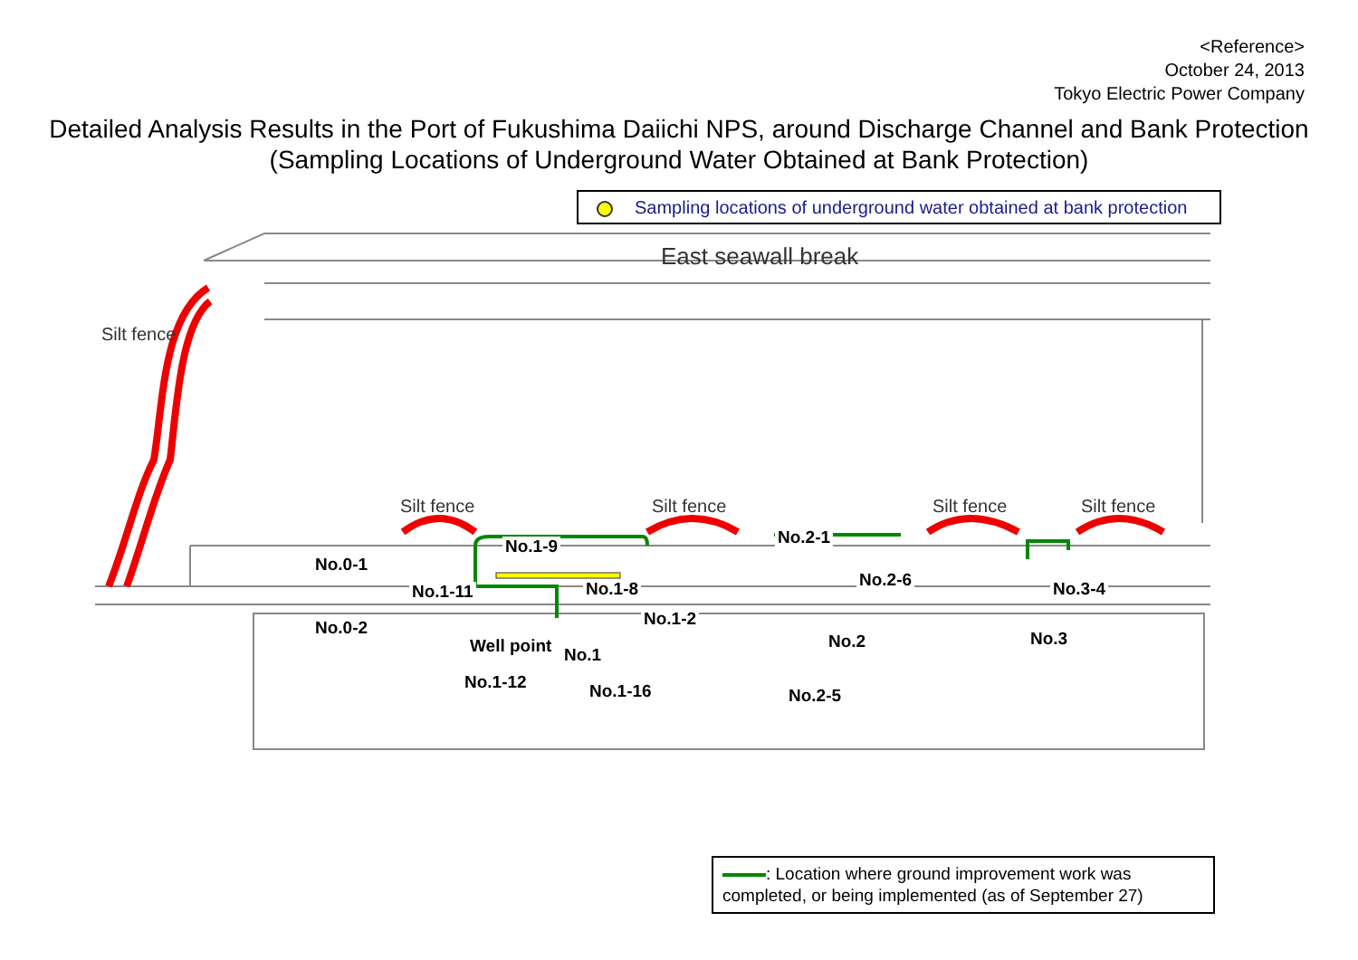<Reference>
October 24, 2013
Tokyo Electric Power Company
Detailed Analysis Results in the Port of Fukushima Daiichi NPS, around Discharge Channel and Bank Protection
(Sampling Locations of Underground Water Obtained at Bank Protection)
Sampling locations of underground water obtained at bank protection
East seawall break
Silt fence
Silt fence Silt fence Silt fence Silt fence
No.0-1
No.0-2
No.1-9
No.1-11 No.1-8
Well point No.1
No.1-2
No.1-12 No.1-16
No.2-1
No.2-6
No.2
No.2-5
No.3-4
No.3
: Location where ground improvement work was completed, or being implemented (as of September 27)